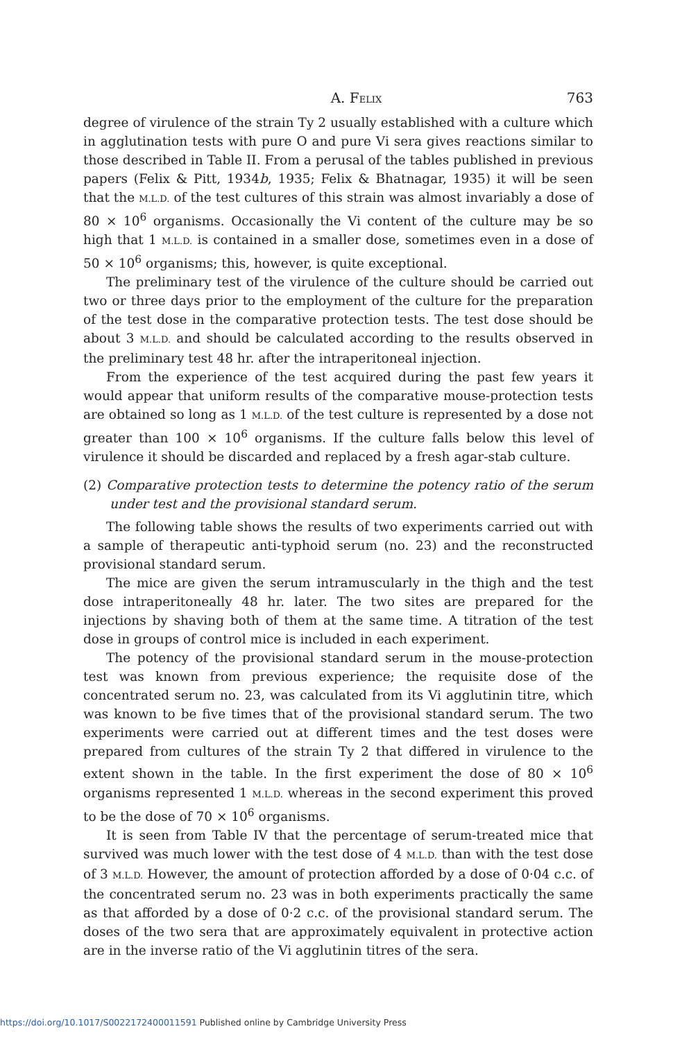A. FELIX 763
degree of virulence of the strain Ty 2 usually established with a culture which in agglutination tests with pure O and pure Vi sera gives reactions similar to those described in Table II. From a perusal of the tables published in previous papers (Felix & Pitt, 1934b, 1935; Felix & Bhatnagar, 1935) it will be seen that the M.L.D. of the test cultures of this strain was almost invariably a dose of 80 × 10<sup>6</sup> organisms. Occasionally the Vi content of the culture may be so high that 1 M.L.D. is contained in a smaller dose, sometimes even in a dose of 50 × 10<sup>6</sup> organisms; this, however, is quite exceptional.
The preliminary test of the virulence of the culture should be carried out two or three days prior to the employment of the culture for the preparation of the test dose in the comparative protection tests. The test dose should be about 3 M.L.D. and should be calculated according to the results observed in the preliminary test 48 hr. after the intraperitoneal injection.
From the experience of the test acquired during the past few years it would appear that uniform results of the comparative mouse-protection tests are obtained so long as 1 M.L.D. of the test culture is represented by a dose not greater than 100 × 10<sup>6</sup> organisms. If the culture falls below this level of virulence it should be discarded and replaced by a fresh agar-stab culture.
(2) Comparative protection tests to determine the potency ratio of the serum under test and the provisional standard serum.
The following table shows the results of two experiments carried out with a sample of therapeutic anti-typhoid serum (no. 23) and the reconstructed provisional standard serum.
The mice are given the serum intramuscularly in the thigh and the test dose intraperitoneally 48 hr. later. The two sites are prepared for the injections by shaving both of them at the same time. A titration of the test dose in groups of control mice is included in each experiment.
The potency of the provisional standard serum in the mouse-protection test was known from previous experience; the requisite dose of the concentrated serum no. 23, was calculated from its Vi agglutinin titre, which was known to be five times that of the provisional standard serum. The two experiments were carried out at different times and the test doses were prepared from cultures of the strain Ty 2 that differed in virulence to the extent shown in the table. In the first experiment the dose of 80 × 10<sup>6</sup> organisms represented 1 M.L.D. whereas in the second experiment this proved to be the dose of 70 × 10<sup>6</sup> organisms.
It is seen from Table IV that the percentage of serum-treated mice that survived was much lower with the test dose of 4 M.L.D. than with the test dose of 3 M.L.D. However, the amount of protection afforded by a dose of 0·04 c.c. of the concentrated serum no. 23 was in both experiments practically the same as that afforded by a dose of 0·2 c.c. of the provisional standard serum. The doses of the two sera that are approximately equivalent in protective action are in the inverse ratio of the Vi agglutinin titres of the sera.
https://doi.org/10.1017/S0022172400011591 Published online by Cambridge University Press